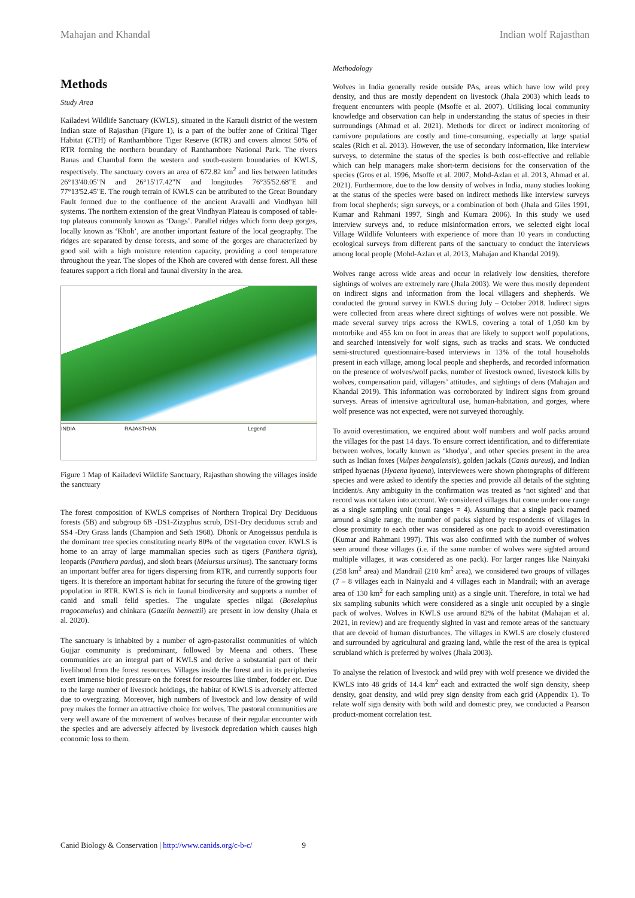Mahajan and Khandal Indian wolf Rajasthan
Methods
Study Area
Kailadevi Wildlife Sanctuary (KWLS), situated in the Karauli district of the western Indian state of Rajasthan (Figure 1), is a part of the buffer zone of Critical Tiger Habitat (CTH) of Ranthambhore Tiger Reserve (RTR) and covers almost 50% of RTR forming the northern boundary of Ranthambore National Park. The rivers Banas and Chambal form the western and south-eastern boundaries of KWLS, respectively. The sanctuary covers an area of 672.82 km<sup>2</sup> and lies between latitudes 26°13'40.05"N and 26°15'17.42"N and longitudes 76°35'52.68"E and 77°13'52.45"E. The rough terrain of KWLS can be attributed to the Great Boundary Fault formed due to the confluence of the ancient Aravalli and Vindhyan hill systems. The northern extension of the great Vindhyan Plateau is composed of table-top plateaus commonly known as ‘Dangs’. Parallel ridges which form deep gorges, locally known as ‘Khoh’, are another important feature of the local geography. The ridges are separated by dense forests, and some of the gorges are characterized by good soil with a high moisture retention capacity, providing a cool temperature throughout the year. The slopes of the Khoh are covered with dense forest. All these features support a rich floral and faunal diversity in the area.
INDIA RAJASTHAN Legend
Figure 1 Map of Kailadevi Wildlife Sanctuary, Rajasthan showing the villages inside the sanctuary
The forest composition of KWLS comprises of Northern Tropical Dry Deciduous forests (5B) and subgroup 6B -DS1-Zizyphus scrub, DS1-Dry deciduous scrub and SS4 -Dry Grass lands (Champion and Seth 1968). Dhonk or Anogeissus pendula is the dominant tree species constituting nearly 80% of the vegetation cover. KWLS is home to an array of large mammalian species such as tigers (Panthera tigris), leopards (Panthera pardus), and sloth bears (Melursus ursinus). The sanctuary forms an important buffer area for tigers dispersing from RTR, and currently supports four tigers. It is therefore an important habitat for securing the future of the growing tiger population in RTR. KWLS is rich in faunal biodiversity and supports a number of canid and small felid species. The ungulate species nilgai (Boselaphus tragocamelus) and chinkara (Gazella bennettii) are present in low density (Jhala et al. 2020).
The sanctuary is inhabited by a number of agro-pastoralist communities of which Gujjar community is predominant, followed by Meena and others. These communities are an integral part of KWLS and derive a substantial part of their livelihood from the forest resources. Villages inside the forest and in its peripheries exert immense biotic pressure on the forest for resources like timber, fodder etc. Due to the large number of livestock holdings, the habitat of KWLS is adversely affected due to overgrazing. Moreover, high numbers of livestock and low density of wild prey makes the former an attractive choice for wolves. The pastoral communities are very well aware of the movement of wolves because of their regular encounter with the species and are adversely affected by livestock depredation which causes high economic loss to them.
Methodology
Wolves in India generally reside outside PAs, areas which have low wild prey density, and thus are mostly dependent on livestock (Jhala 2003) which leads to frequent encounters with people (Msoffe et al. 2007). Utilising local community knowledge and observation can help in understanding the status of species in their surroundings (Ahmad et al. 2021). Methods for direct or indirect monitoring of carnivore populations are costly and time-consuming, especially at large spatial scales (Rich et al. 2013). However, the use of secondary information, like interview surveys, to determine the status of the species is both cost-effective and reliable which can help managers make short-term decisions for the conservation of the species (Gros et al. 1996, Msoffe et al. 2007, Mohd-Azlan et al. 2013, Ahmad et al. 2021). Furthermore, due to the low density of wolves in India, many studies looking at the status of the species were based on indirect methods like interview surveys from local shepherds; sign surveys, or a combination of both (Jhala and Giles 1991, Kumar and Rahmani 1997, Singh and Kumara 2006). In this study we used interview surveys and, to reduce misinformation errors, we selected eight local Village Wildlife Volunteers with experience of more than 10 years in conducting ecological surveys from different parts of the sanctuary to conduct the interviews among local people (Mohd-Azlan et al. 2013, Mahajan and Khandal 2019).
Wolves range across wide areas and occur in relatively low densities, therefore sightings of wolves are extremely rare (Jhala 2003). We were thus mostly dependent on indirect signs and information from the local villagers and shepherds. We conducted the ground survey in KWLS during July – October 2018. Indirect signs were collected from areas where direct sightings of wolves were not possible. We made several survey trips across the KWLS, covering a total of 1,050 km by motorbike and 455 km on foot in areas that are likely to support wolf populations, and searched intensively for wolf signs, such as tracks and scats. We conducted semi-structured questionnaire-based interviews in 13% of the total households present in each village, among local people and shepherds, and recorded information on the presence of wolves/wolf packs, number of livestock owned, livestock kills by wolves, compensation paid, villagers’ attitudes, and sightings of dens (Mahajan and Khandal 2019). This information was corroborated by indirect signs from ground surveys. Areas of intensive agricultural use, human-habitation, and gorges, where wolf presence was not expected, were not surveyed thoroughly.
To avoid overestimation, we enquired about wolf numbers and wolf packs around the villages for the past 14 days. To ensure correct identification, and to differentiate between wolves, locally known as ‘khodya’, and other species present in the area such as Indian foxes (Vulpes bengalensis), golden jackals (Canis aureus), and Indian striped hyaenas (Hyaena hyaena), interviewees were shown photographs of different species and were asked to identify the species and provide all details of the sighting incident/s. Any ambiguity in the confirmation was treated as ‘not sighted’ and that record was not taken into account. We considered villages that come under one range as a single sampling unit (total ranges = 4). Assuming that a single pack roamed around a single range, the number of packs sighted by respondents of villages in close proximity to each other was considered as one pack to avoid overestimation (Kumar and Rahmani 1997). This was also confirmed with the number of wolves seen around those villages (i.e. if the same number of wolves were sighted around multiple villages, it was considered as one pack). For larger ranges like Nainyaki (258 km<sup>2</sup> area) and Mandrail (210 km<sup>2</sup> area), we considered two groups of villages (7 – 8 villages each in Nainyaki and 4 villages each in Mandrail; with an average area of 130 km<sup>2</sup> for each sampling unit) as a single unit. Therefore, in total we had six sampling subunits which were considered as a single unit occupied by a single pack of wolves. Wolves in KWLS use around 82% of the habitat (Mahajan et al. 2021, in review) and are frequently sighted in vast and remote areas of the sanctuary that are devoid of human disturbances. The villages in KWLS are closely clustered and surrounded by agricultural and grazing land, while the rest of the area is typical scrubland which is preferred by wolves (Jhala 2003).
To analyse the relation of livestock and wild prey with wolf presence we divided the KWLS into 48 grids of 14.4 km<sup>2</sup> each and extracted the wolf sign density, sheep density, goat density, and wild prey sign density from each grid (Appendix 1). To relate wolf sign density with both wild and domestic prey, we conducted a Pearson product-moment correlation test.
Canid Biology & Conservation | http://www.canids.org/c-b-c/ 9